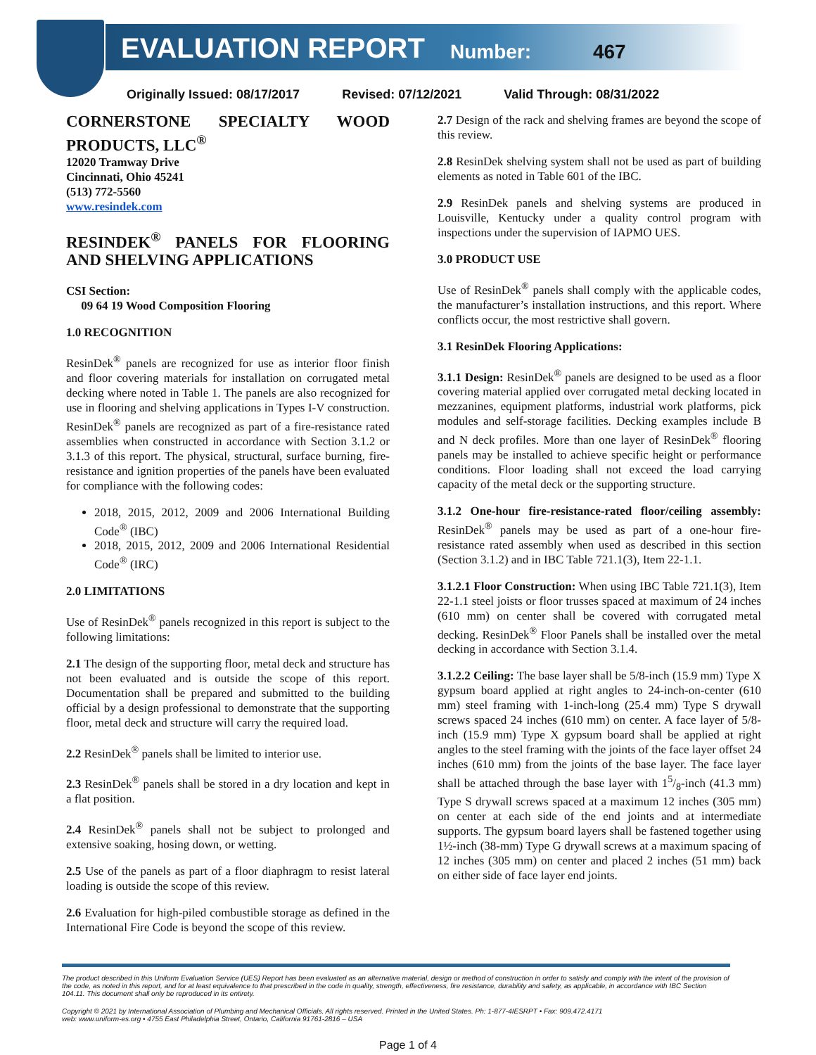EVALUATION REPORT Number: 467
Originally Issued: 08/17/2017 Revised: 07/12/2021 Valid Through: 08/31/2022
CORNERSTONE SPECIALTY WOOD PRODUCTS, LLC<sup>®</sup>
12020 Tramway Drive
Cincinnati, Ohio 45241
(513) 772-5560
www.resindek.com
RESINDEK<sup>®</sup> PANELS FOR FLOORING AND SHELVING APPLICATIONS
CSI Section:
09 64 19 Wood Composition Flooring
1.0 RECOGNITION
ResinDek<sup>®</sup> panels are recognized for use as interior floor finish and floor covering materials for installation on corrugated metal decking where noted in Table 1. The panels are also recognized for use in flooring and shelving applications in Types I-V construction. ResinDek<sup>®</sup> panels are recognized as part of a fire-resistance rated assemblies when constructed in accordance with Section 3.1.2 or 3.1.3 of this report. The physical, structural, surface burning, fire-resistance and ignition properties of the panels have been evaluated for compliance with the following codes:
2018, 2015, 2012, 2009 and 2006 International Building Code<sup>®</sup> (IBC)
2018, 2015, 2012, 2009 and 2006 International Residential Code<sup>®</sup> (IRC)
2.0 LIMITATIONS
Use of ResinDek<sup>®</sup> panels recognized in this report is subject to the following limitations:
2.1 The design of the supporting floor, metal deck and structure has not been evaluated and is outside the scope of this report. Documentation shall be prepared and submitted to the building official by a design professional to demonstrate that the supporting floor, metal deck and structure will carry the required load.
2.2 ResinDek<sup>®</sup> panels shall be limited to interior use.
2.3 ResinDek<sup>®</sup> panels shall be stored in a dry location and kept in a flat position.
2.4 ResinDek<sup>®</sup> panels shall not be subject to prolonged and extensive soaking, hosing down, or wetting.
2.5 Use of the panels as part of a floor diaphragm to resist lateral loading is outside the scope of this review.
2.6 Evaluation for high-piled combustible storage as defined in the International Fire Code is beyond the scope of this review.
2.7 Design of the rack and shelving frames are beyond the scope of this review.
2.8 ResinDek shelving system shall not be used as part of building elements as noted in Table 601 of the IBC.
2.9 ResinDek panels and shelving systems are produced in Louisville, Kentucky under a quality control program with inspections under the supervision of IAPMO UES.
3.0 PRODUCT USE
Use of ResinDek<sup>®</sup> panels shall comply with the applicable codes, the manufacturer’s installation instructions, and this report. Where conflicts occur, the most restrictive shall govern.
3.1 ResinDek Flooring Applications:
3.1.1 Design: ResinDek<sup>®</sup> panels are designed to be used as a floor covering material applied over corrugated metal decking located in mezzanines, equipment platforms, industrial work platforms, pick modules and self-storage facilities. Decking examples include B and N deck profiles. More than one layer of ResinDek<sup>®</sup> flooring panels may be installed to achieve specific height or performance conditions. Floor loading shall not exceed the load carrying capacity of the metal deck or the supporting structure.
3.1.2 One-hour fire-resistance-rated floor/ceiling assembly: ResinDek<sup>®</sup> panels may be used as part of a one-hour fire-resistance rated assembly when used as described in this section (Section 3.1.2) and in IBC Table 721.1(3), Item 22-1.1.
3.1.2.1 Floor Construction: When using IBC Table 721.1(3), Item 22-1.1 steel joists or floor trusses spaced at maximum of 24 inches (610 mm) on center shall be covered with corrugated metal decking. ResinDek<sup>®</sup> Floor Panels shall be installed over the metal decking in accordance with Section 3.1.4.
3.1.2.2 Ceiling: The base layer shall be 5/8-inch (15.9 mm) Type X gypsum board applied at right angles to 24-inch-on-center (610 mm) steel framing with 1-inch-long (25.4 mm) Type S drywall screws spaced 24 inches (610 mm) on center. A face layer of 5/8-inch (15.9 mm) Type X gypsum board shall be applied at right angles to the steel framing with the joints of the face layer offset 24 inches (610 mm) from the joints of the base layer. The face layer shall be attached through the base layer with 15/8-inch (41.3 mm) Type S drywall screws spaced at a maximum 12 inches (305 mm) on center at each side of the end joints and at intermediate supports. The gypsum board layers shall be fastened together using 1½-inch (38-mm) Type G drywall screws at a maximum spacing of 12 inches (305 mm) on center and placed 2 inches (51 mm) back on either side of face layer end joints.
The product described in this Uniform Evaluation Service (UES) Report has been evaluated as an alternative material, design or method of construction in order to satisfy and comply with the intent of the provision of the code, as noted in this report, and for at least equivalence to that prescribed in the code in quality, strength, effectiveness, fire resistance, durability and safety, as applicable, in accordance with IBC Section 104.11. This document shall only be reproduced in its entirety.
Copyright © 2021 by International Association of Plumbing and Mechanical Officials. All rights reserved. Printed in the United States. Ph: 1-877-4IESRPT • Fax: 909.472.4171
web: www.uniform-es.org • 4755 East Philadelphia Street, Ontario, California 91761-2816 – USA
Page 1 of 4